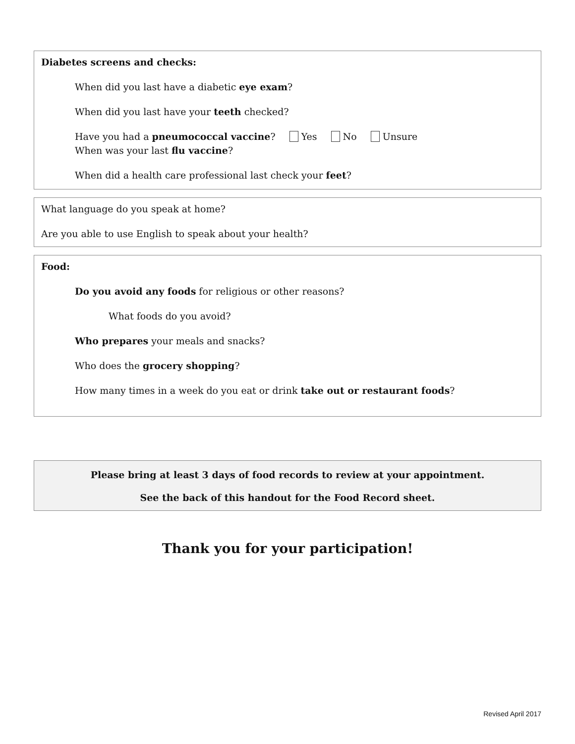Diabetes screens and checks:
When did you last have a diabetic eye exam?
When did you last have your teeth checked?
Have you had a pneumococcal vaccine? Yes No Unsure
When was your last flu vaccine?
When did a health care professional last check your feet?
What language do you speak at home?
Are you able to use English to speak about your health?
Food:
Do you avoid any foods for religious or other reasons?
What foods do you avoid?
Who prepares your meals and snacks?
Who does the grocery shopping?
How many times in a week do you eat or drink take out or restaurant foods?
Please bring at least 3 days of food records to review at your appointment.
See the back of this handout for the Food Record sheet.
Thank you for your participation!
Revised April 2017